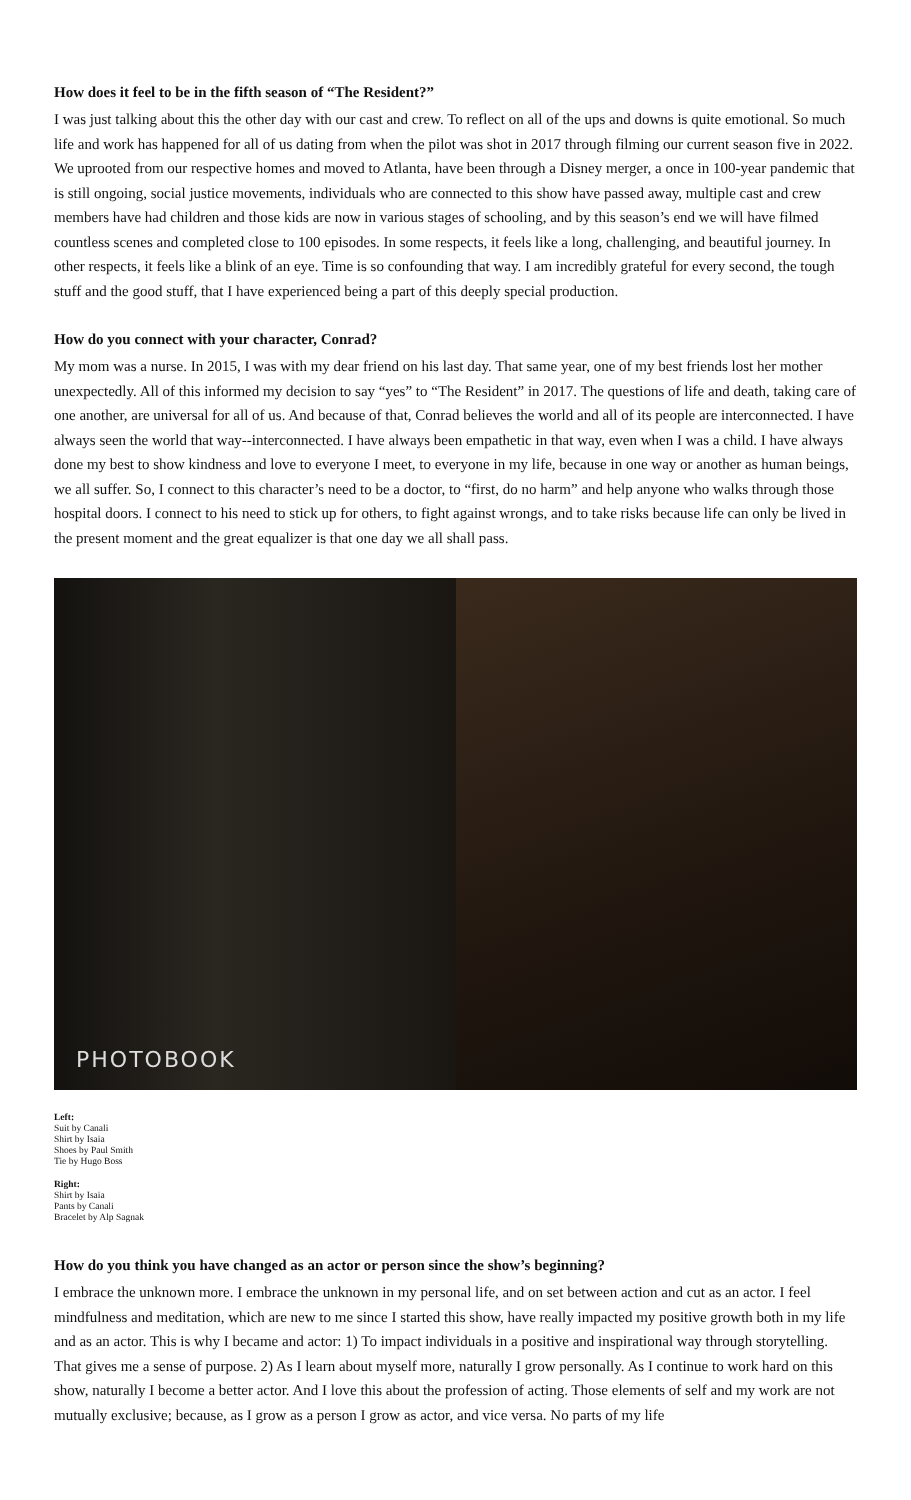How does it feel to be in the fifth season of “The Resident?”
I was just talking about this the other day with our cast and crew. To reflect on all of the ups and downs is quite emotional. So much life and work has happened for all of us dating from when the pilot was shot in 2017 through filming our current season five in 2022. We uprooted from our respective homes and moved to Atlanta, have been through a Disney merger, a once in 100-year pandemic that is still ongoing, social justice movements, individuals who are connected to this show have passed away, multiple cast and crew members have had children and those kids are now in various stages of schooling, and by this season’s end we will have filmed countless scenes and completed close to 100 episodes. In some respects, it feels like a long, challenging, and beautiful journey. In other respects, it feels like a blink of an eye. Time is so confounding that way. I am incredibly grateful for every second, the tough stuff and the good stuff, that I have experienced being a part of this deeply special production.
How do you connect with your character, Conrad?
My mom was a nurse. In 2015, I was with my dear friend on his last day. That same year, one of my best friends lost her mother unexpectedly. All of this informed my decision to say “yes” to “The Resident” in 2017. The questions of life and death, taking care of one another, are universal for all of us. And because of that, Conrad believes the world and all of its people are interconnected. I have always seen the world that way--interconnected. I have always been empathetic in that way, even when I was a child. I have always done my best to show kindness and love to everyone I meet, to everyone in my life, because in one way or another as human beings, we all suffer. So, I connect to this character’s need to be a doctor, to “first, do no harm” and help anyone who walks through those hospital doors. I connect to his need to stick up for others, to fight against wrongs, and to take risks because life can only be lived in the present moment and the great equalizer is that one day we all shall pass.
PHOTOBOOK
Left:
Suit by Canali
Shirt by Isaia
Shoes by Paul Smith
Tie by Hugo Boss
Right:
Shirt by Isaia
Pants by Canali
Bracelet by Alp Sagnak
How do you think you have changed as an actor or person since the show’s beginning?
I embrace the unknown more. I embrace the unknown in my personal life, and on set between action and cut as an actor. I feel mindfulness and meditation, which are new to me since I started this show, have really impacted my positive growth both in my life and as an actor. This is why I became and actor: 1) To impact individuals in a positive and inspirational way through storytelling. That gives me a sense of purpose. 2) As I learn about myself more, naturally I grow personally. As I continue to work hard on this show, naturally I become a better actor. And I love this about the profession of acting. Those elements of self and my work are not mutually exclusive; because, as I grow as a person I grow as actor, and vice versa. No parts of my life